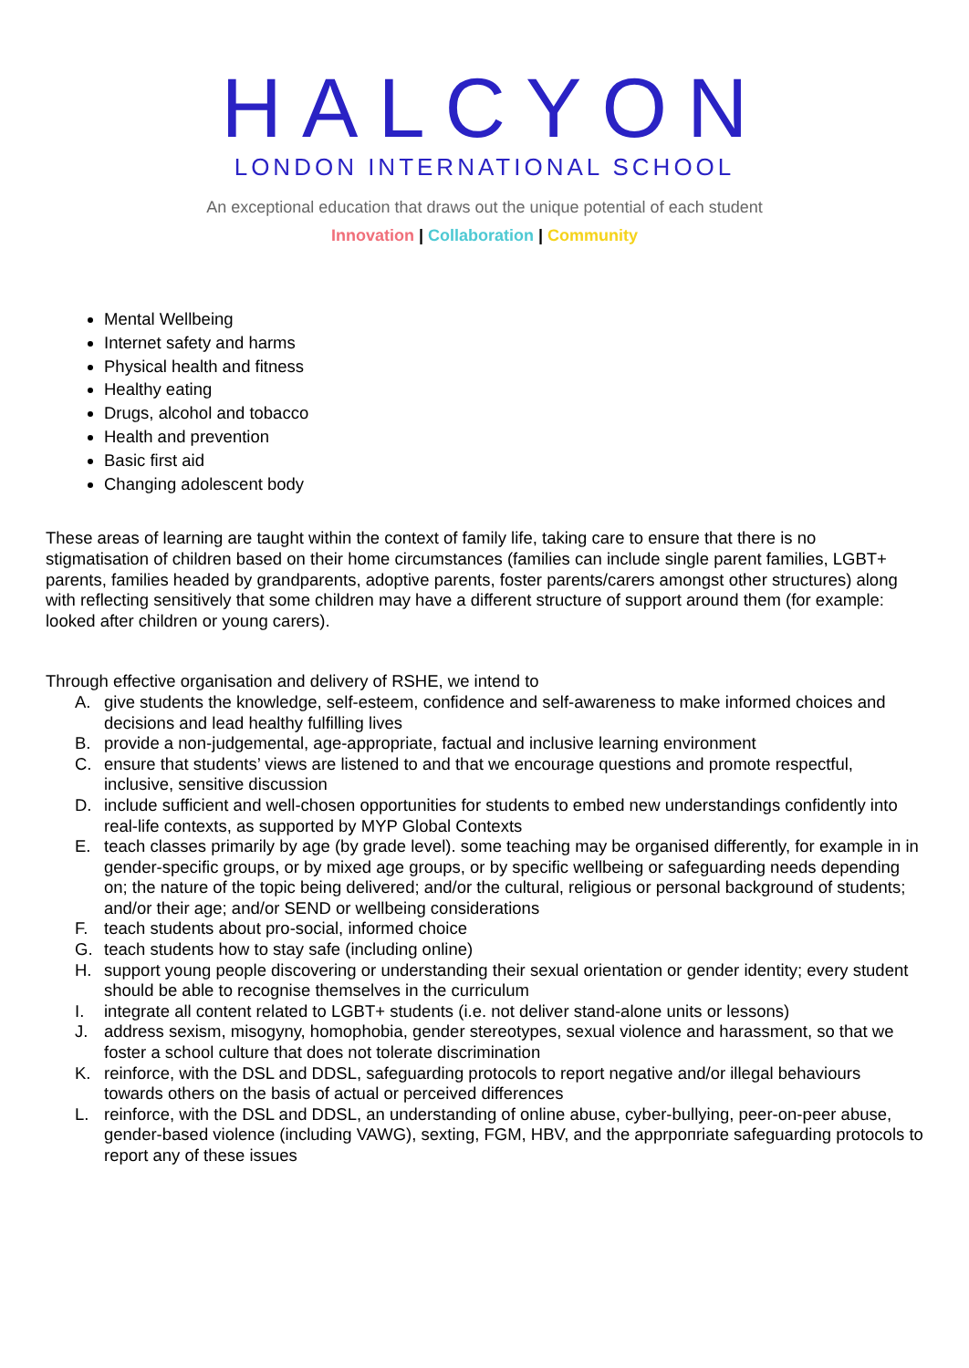HALCYON
LONDON INTERNATIONAL SCHOOL
An exceptional education that draws out the unique potential of each student
Innovation | Collaboration | Community
Mental Wellbeing
Internet safety and harms
Physical health and fitness
Healthy eating
Drugs, alcohol and tobacco
Health and prevention
Basic first aid
Changing adolescent body
These areas of learning are taught within the context of family life, taking care to ensure that there is no stigmatisation of children based on their home circumstances (families can include single parent families, LGBT+ parents, families headed by grandparents, adoptive parents, foster parents/carers amongst other structures) along with reflecting sensitively that some children may have a different structure of support around them (for example: looked after children or young carers).
Through effective organisation and delivery of RSHE, we intend to
A. give students the knowledge, self-esteem, confidence and self-awareness to make informed choices and decisions and lead healthy fulfilling lives
B. provide a non-judgemental, age-appropriate, factual and inclusive learning environment
C. ensure that students’ views are listened to and that we encourage questions and promote respectful, inclusive, sensitive discussion
D. include sufficient and well-chosen opportunities for students to embed new understandings confidently into real-life contexts, as supported by MYP Global Contexts
E. teach classes primarily by age (by grade level). some teaching may be organised differently, for example in in gender-specific groups, or by mixed age groups, or by specific wellbeing or safeguarding needs depending on; the nature of the topic being delivered; and/or the cultural, religious or personal background of students; and/or their age; and/or SEND or wellbeing considerations
F. teach students about pro-social, informed choice
G. teach students how to stay safe (including online)
H. support young people discovering or understanding their sexual orientation or gender identity; every student should be able to recognise themselves in the curriculum
I. integrate all content related to LGBT+ students (i.e. not deliver stand-alone units or lessons)
J. address sexism, misogyny, homophobia, gender stereotypes, sexual violence and harassment, so that we foster a school culture that does not tolerate discrimination
K. reinforce, with the DSL and DDSL, safeguarding protocols to report negative and/or illegal behaviours towards others on the basis of actual or perceived differences
L. reinforce, with the DSL and DDSL, an understanding of online abuse, cyber-bullying, peer-on-peer abuse, gender-based violence (including VAWG), sexting, FGM, HBV, and the apprропriate safeguarding protocols to report any of these issues